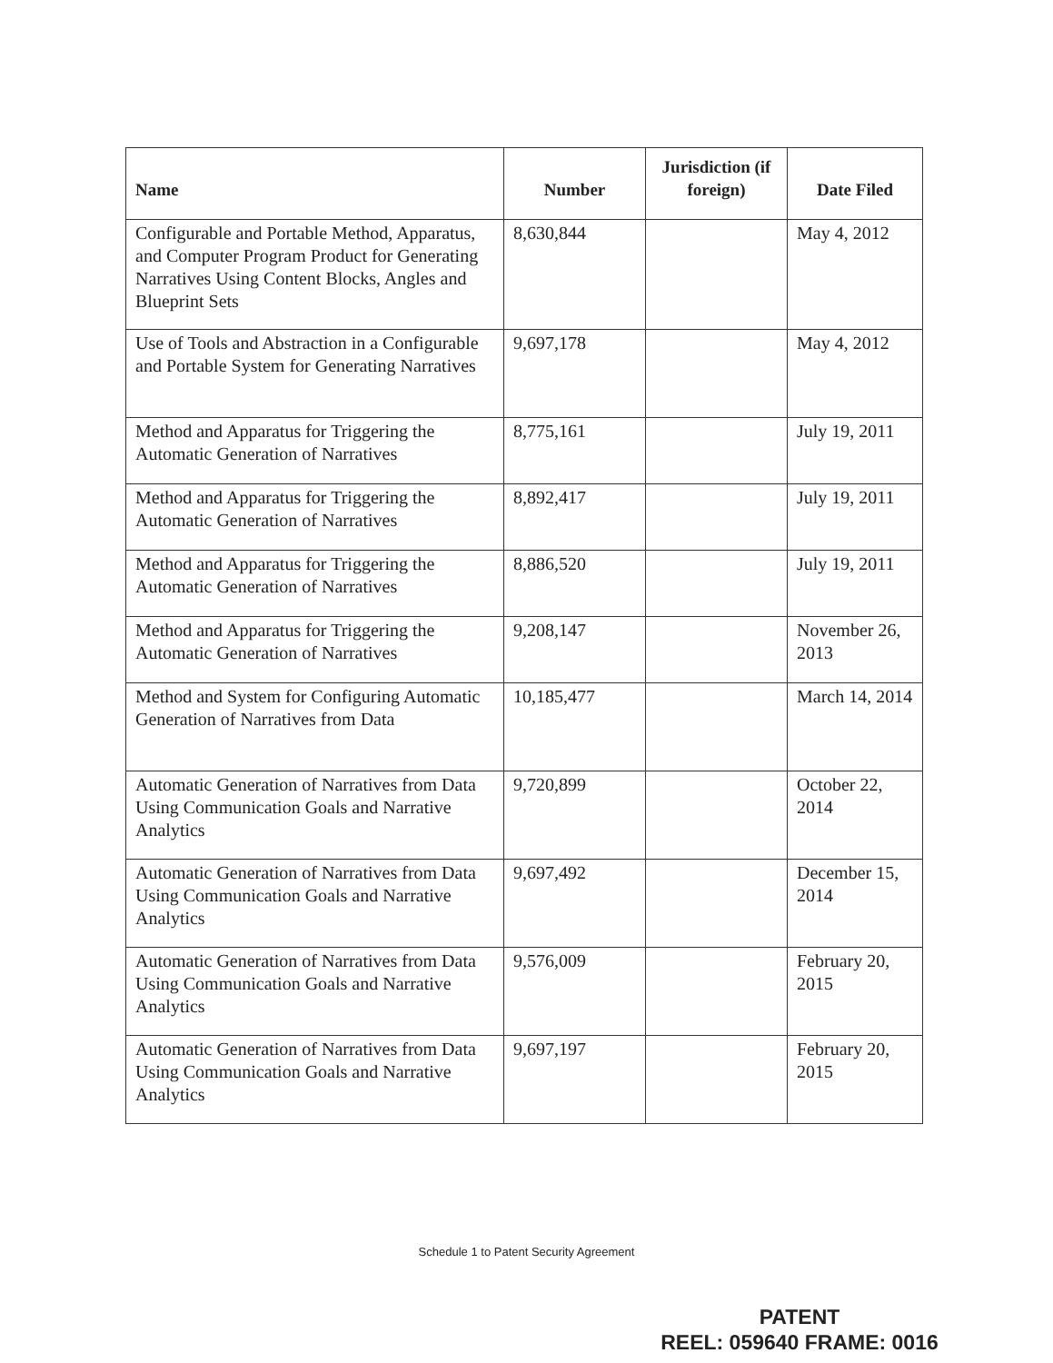| Name | Number | Jurisdiction (if foreign) | Date Filed |
| --- | --- | --- | --- |
| Configurable and Portable Method, Apparatus, and Computer Program Product for Generating Narratives Using Content Blocks, Angles and Blueprint Sets | 8,630,844 | | May 4, 2012 |
| Use of Tools and Abstraction in a Configurable and Portable System for Generating Narratives | 9,697,178 | | May 4, 2012 |
| Method and Apparatus for Triggering the Automatic Generation of Narratives | 8,775,161 | | July 19, 2011 |
| Method and Apparatus for Triggering the Automatic Generation of Narratives | 8,892,417 | | July 19, 2011 |
| Method and Apparatus for Triggering the Automatic Generation of Narratives | 8,886,520 | | July 19, 2011 |
| Method and Apparatus for Triggering the Automatic Generation of Narratives | 9,208,147 | | November 26, 2013 |
| Method and System for Configuring Automatic Generation of Narratives from Data | 10,185,477 | | March 14, 2014 |
| Automatic Generation of Narratives from Data Using Communication Goals and Narrative Analytics | 9,720,899 | | October 22, 2014 |
| Automatic Generation of Narratives from Data Using Communication Goals and Narrative Analytics | 9,697,492 | | December 15, 2014 |
| Automatic Generation of Narratives from Data Using Communication Goals and Narrative Analytics | 9,576,009 | | February 20, 2015 |
| Automatic Generation of Narratives from Data Using Communication Goals and Narrative Analytics | 9,697,197 | | February 20, 2015 |
Schedule 1 to Patent Security Agreement
PATENT
REEL: 059640 FRAME: 0016